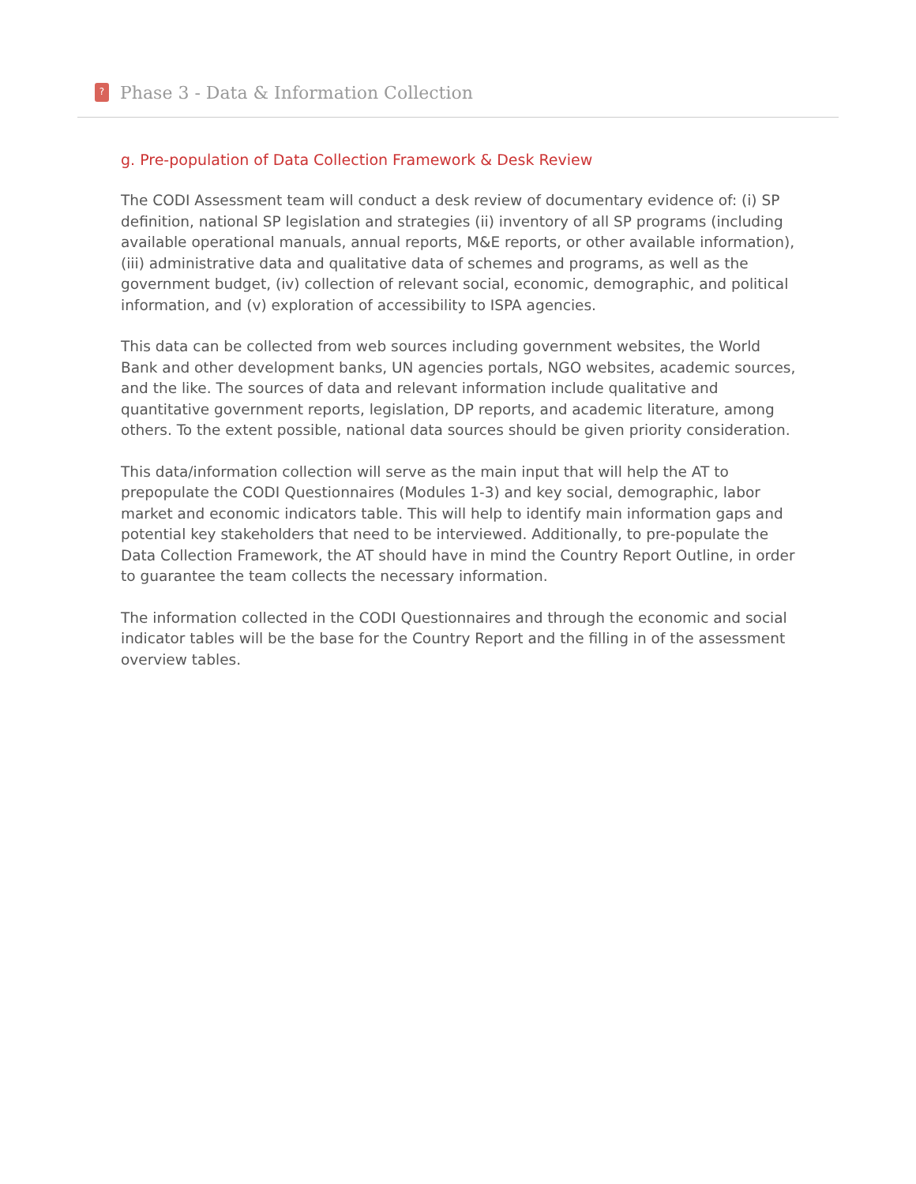?
Phase 3 - Data & Information Collection
g. Pre-population of Data Collection Framework & Desk Review
The CODI Assessment team will conduct a desk review of documentary evidence of: (i) SP definition, national SP legislation and strategies (ii) inventory of all SP programs (including available operational manuals, annual reports, M&E reports, or other available information), (iii) administrative data and qualitative data of schemes and programs, as well as the government budget, (iv) collection of relevant social, economic, demographic, and political information, and (v) exploration of accessibility to ISPA agencies.
This data can be collected from web sources including government websites, the World Bank and other development banks, UN agencies portals, NGO websites, academic sources, and the like. The sources of data and relevant information include qualitative and quantitative government reports, legislation, DP reports, and academic literature, among others. To the extent possible, national data sources should be given priority consideration.
This data/information collection will serve as the main input that will help the AT to prepopulate the CODI Questionnaires (Modules 1-3) and key social, demographic, labor market and economic indicators table. This will help to identify main information gaps and potential key stakeholders that need to be interviewed. Additionally, to pre-populate the Data Collection Framework, the AT should have in mind the Country Report Outline, in order to guarantee the team collects the necessary information.
The information collected in the CODI Questionnaires and through the economic and social indicator tables will be the base for the Country Report and the filling in of the assessment overview tables.